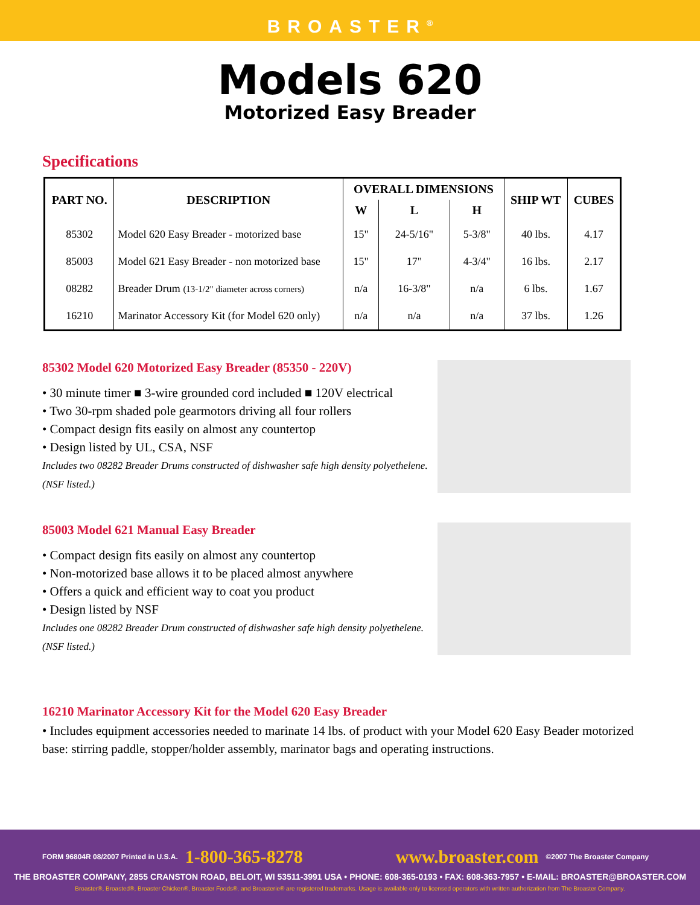BROASTER<sup>®</sup>
Models 620
Motorized Easy Breader
Specifications
| PART NO. | DESCRIPTION | OVERALL DIMENSIONS | | | SHIP WT | CUBES |
| --- | --- | --- | --- | --- | --- | --- |
| | | W | L | H | | |
| 85302 | Model 620 Easy Breader - motorized base | 15" | 24-5/16" | 5-3/8" | 40 lbs. | 4.17 |
| 85003 | Model 621 Easy Breader - non motorized base | 15" | 17" | 4-3/4" | 16 lbs. | 2.17 |
| 08282 | Breader Drum (13-1/2" diameter across corners) | n/a | 16-3/8" | n/a | 6 lbs. | 1.67 |
| 16210 | Marinator Accessory Kit (for Model 620 only) | n/a | n/a | n/a | 37 lbs. | 1.26 |
85302 Model 620 Motorized Easy Breader (85350 - 220V)
• 30 minute timer ■ 3-wire grounded cord included ■ 120V electrical
• Two 30-rpm shaded pole gearmotors driving all four rollers
• Compact design fits easily on almost any countertop
• Design listed by UL, CSA, NSF
Includes two 08282 Breader Drums constructed of dishwasher safe high density polyethelene. (NSF listed.)
85003 Model 621 Manual Easy Breader
• Compact design fits easily on almost any countertop
• Non-motorized base allows it to be placed almost anywhere
• Offers a quick and efficient way to coat you product
• Design listed by NSF
Includes one 08282 Breader Drum constructed of dishwasher safe high density polyethelene. (NSF listed.)
16210 Marinator Accessory Kit for the Model 620 Easy Breader
• Includes equipment accessories needed to marinate 14 lbs. of product with your Model 620 Easy Beader motorized base: stirring paddle, stopper/holder assembly, marinator bags and operating instructions.
FORM 96804R 08/2007 Printed in U.S.A. 1-800-365-8278 www.broaster.com ©2007 The Broaster Company
THE BROASTER COMPANY, 2855 CRANSTON ROAD, BELOIT, WI 53511-3991 USA • PHONE: 608-365-0193 • FAX: 608-363-7957 • E-MAIL: BROASTER@BROASTER.COM
Broaster®, Broasted®, Broaster Chicken®, Broaster Foods®, and Broasterie® are registered trademarks. Usage is available only to licensed operators with written authorization from The Broaster Company.